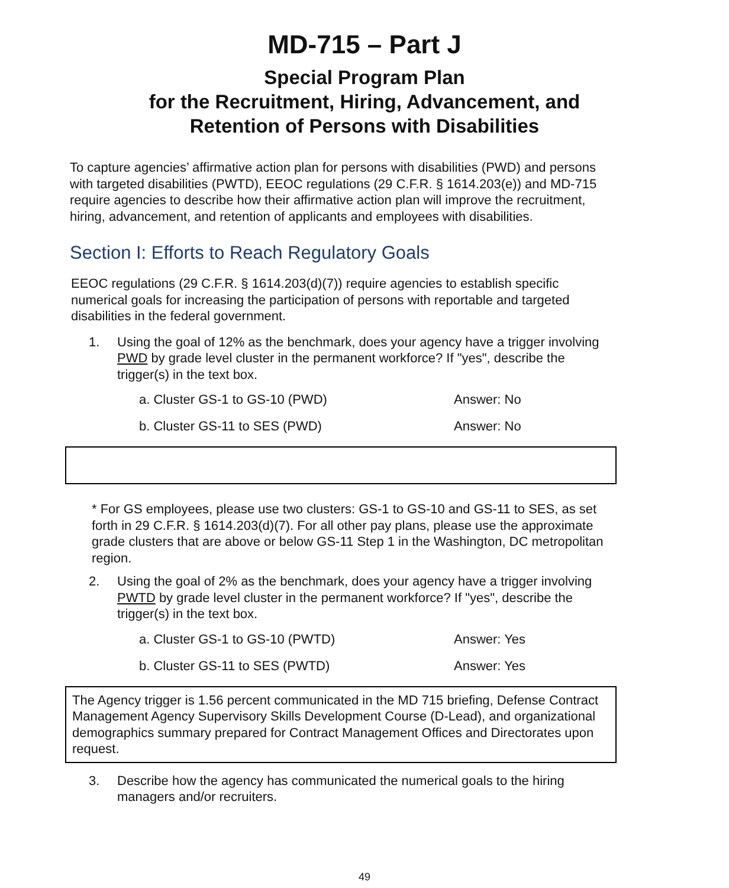MD-715 – Part J
Special Program Plan
for the Recruitment, Hiring, Advancement, and
Retention of Persons with Disabilities
To capture agencies’ affirmative action plan for persons with disabilities (PWD) and persons with targeted disabilities (PWTD), EEOC regulations (29 C.F.R. § 1614.203(e)) and MD-715 require agencies to describe how their affirmative action plan will improve the recruitment, hiring, advancement, and retention of applicants and employees with disabilities.
Section I: Efforts to Reach Regulatory Goals
EEOC regulations (29 C.F.R. § 1614.203(d)(7)) require agencies to establish specific numerical goals for increasing the participation of persons with reportable and targeted disabilities in the federal government.
1. Using the goal of 12% as the benchmark, does your agency have a trigger involving PWD by grade level cluster in the permanent workforce? If "yes", describe the trigger(s) in the text box.
a. Cluster GS-1 to GS-10 (PWD) Answer: No
b. Cluster GS-11 to SES (PWD) Answer: No
* For GS employees, please use two clusters: GS-1 to GS-10 and GS-11 to SES, as set forth in 29 C.F.R. § 1614.203(d)(7). For all other pay plans, please use the approximate grade clusters that are above or below GS-11 Step 1 in the Washington, DC metropolitan region.
2. Using the goal of 2% as the benchmark, does your agency have a trigger involving PWTD by grade level cluster in the permanent workforce? If "yes", describe the trigger(s) in the text box.
a. Cluster GS-1 to GS-10 (PWTD) Answer: Yes
b. Cluster GS-11 to SES (PWTD) Answer: Yes
The Agency trigger is 1.56 percent communicated in the MD 715 briefing, Defense Contract Management Agency Supervisory Skills Development Course (D-Lead), and organizational demographics summary prepared for Contract Management Offices and Directorates upon request.
3. Describe how the agency has communicated the numerical goals to the hiring managers and/or recruiters.
49